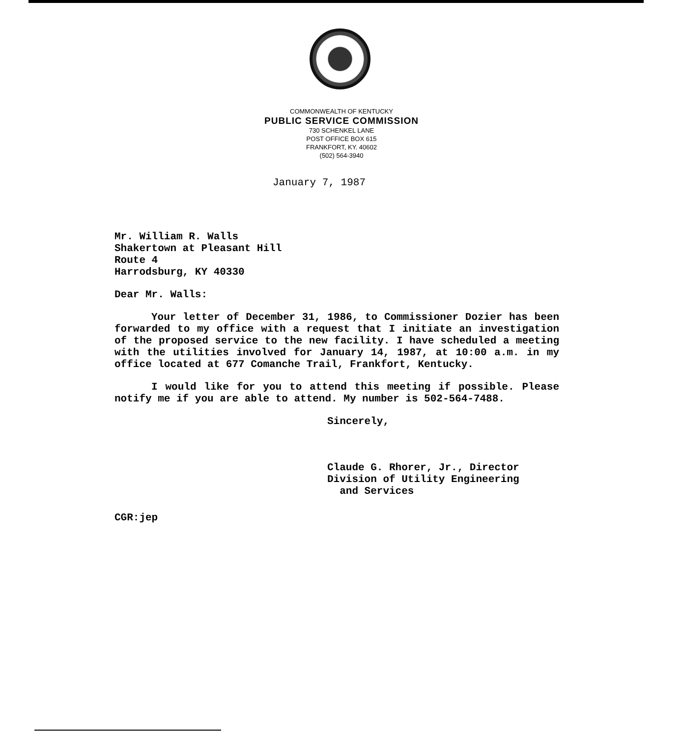COMMONWEALTH OF KENTUCKY
PUBLIC SERVICE COMMISSION
730 SCHENKEL LANE
POST OFFICE BOX 615
FRANKFORT, KY. 40602
(502) 564-3940
January 7, 1987
Mr. William R. Walls
Shakertown at Pleasant Hill
Route 4
Harrodsburg, KY 40330
Dear Mr. Walls:
Your letter of December 31, 1986, to Commissioner Dozier has been forwarded to my office with a request that I initiate an investigation of the proposed service to the new facility. I have scheduled a meeting with the utilities involved for January 14, 1987, at 10:00 a.m. in my office located at 677 Comanche Trail, Frankfort, Kentucky.
I would like for you to attend this meeting if possible. Please notify me if you are able to attend. My number is 502-564-7488.
Sincerely,
Claude G. Rhorer, Jr., Director
Division of Utility Engineering
and Services
CGR:jep